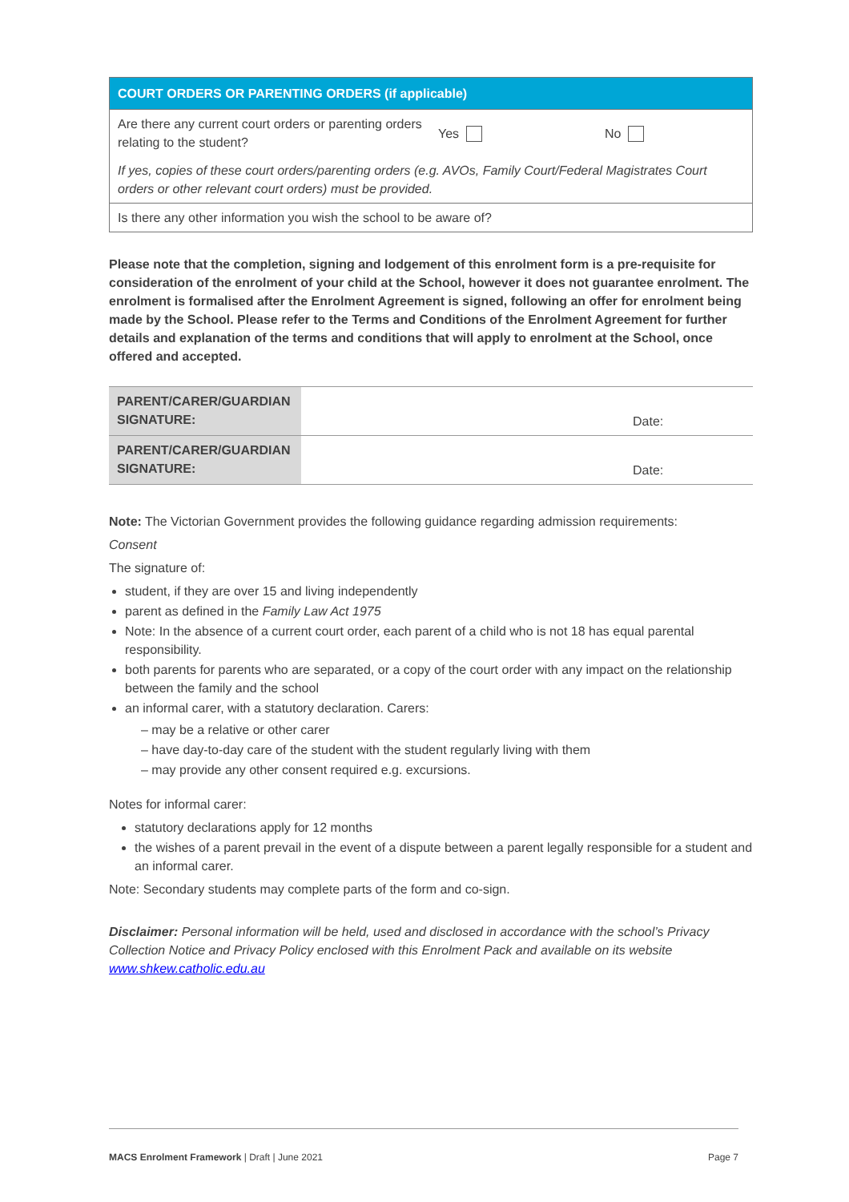| COURT ORDERS OR PARENTING ORDERS (if applicable) | | |
| --- | --- | --- |
| Are there any current court orders or parenting orders relating to the student? | Yes | No |
| If yes, copies of these court orders/parenting orders (e.g. AVOs, Family Court/Federal Magistrates Court orders or other relevant court orders) must be provided. | | |
| Is there any other information you wish the school to be aware of? | | |
Please note that the completion, signing and lodgement of this enrolment form is a pre-requisite for consideration of the enrolment of your child at the School, however it does not guarantee enrolment. The enrolment is formalised after the Enrolment Agreement is signed, following an offer for enrolment being made by the School. Please refer to the Terms and Conditions of the Enrolment Agreement for further details and explanation of the terms and conditions that will apply to enrolment at the School, once offered and accepted.
| PARENT/CARER/GUARDIAN SIGNATURE: | | Date: |
| PARENT/CARER/GUARDIAN SIGNATURE: | | Date: |
Note: The Victorian Government provides the following guidance regarding admission requirements:
Consent
The signature of:
student, if they are over 15 and living independently
parent as defined in the Family Law Act 1975
Note: In the absence of a current court order, each parent of a child who is not 18 has equal parental responsibility.
both parents for parents who are separated, or a copy of the court order with any impact on the relationship between the family and the school
an informal carer, with a statutory declaration. Carers:
– may be a relative or other carer
– have day-to-day care of the student with the student regularly living with them
– may provide any other consent required e.g. excursions.
Notes for informal carer:
statutory declarations apply for 12 months
the wishes of a parent prevail in the event of a dispute between a parent legally responsible for a student and an informal carer.
Note: Secondary students may complete parts of the form and co-sign.
Disclaimer: Personal information will be held, used and disclosed in accordance with the school’s Privacy Collection Notice and Privacy Policy enclosed with this Enrolment Pack and available on its website www.shkew.catholic.edu.au
MACS Enrolment Framework | Draft | June 2021 Page 7